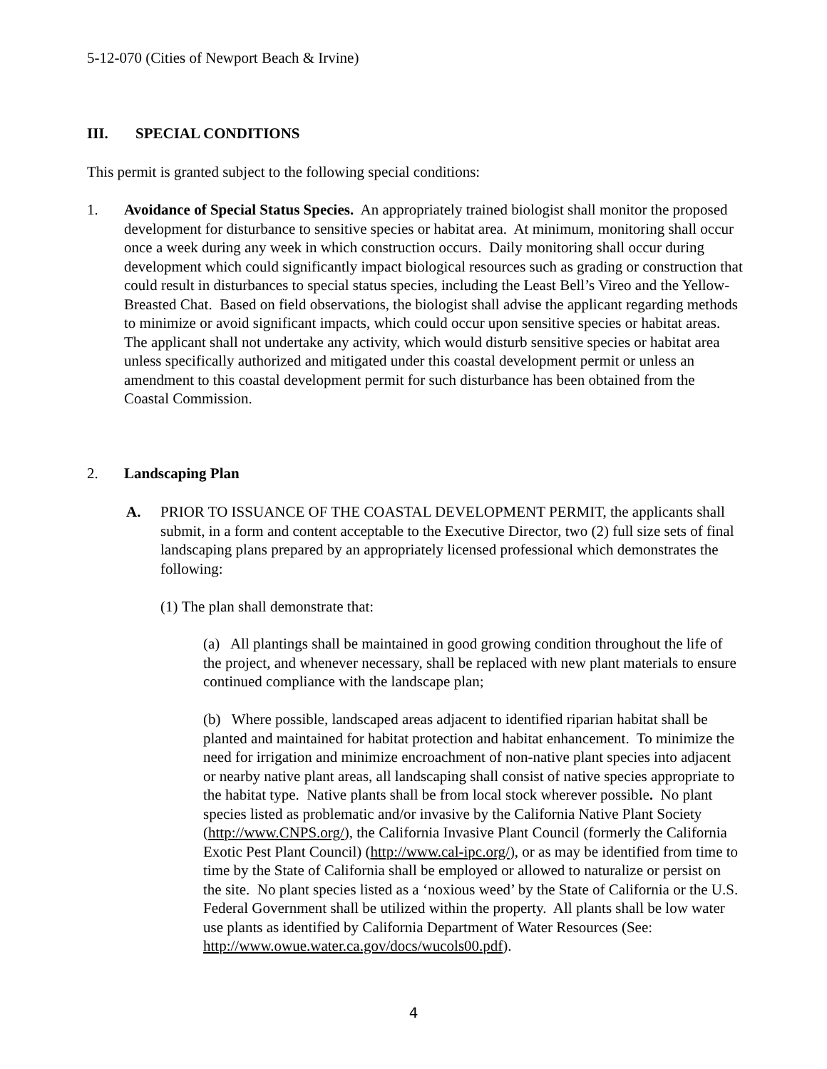5-12-070 (Cities of Newport Beach & Irvine)
III. SPECIAL CONDITIONS
This permit is granted subject to the following special conditions:
1. Avoidance of Special Status Species. An appropriately trained biologist shall monitor the proposed development for disturbance to sensitive species or habitat area. At minimum, monitoring shall occur once a week during any week in which construction occurs. Daily monitoring shall occur during development which could significantly impact biological resources such as grading or construction that could result in disturbances to special status species, including the Least Bell’s Vireo and the Yellow-Breasted Chat. Based on field observations, the biologist shall advise the applicant regarding methods to minimize or avoid significant impacts, which could occur upon sensitive species or habitat areas. The applicant shall not undertake any activity, which would disturb sensitive species or habitat area unless specifically authorized and mitigated under this coastal development permit or unless an amendment to this coastal development permit for such disturbance has been obtained from the Coastal Commission.
2. Landscaping Plan
A. PRIOR TO ISSUANCE OF THE COASTAL DEVELOPMENT PERMIT, the applicants shall submit, in a form and content acceptable to the Executive Director, two (2) full size sets of final landscaping plans prepared by an appropriately licensed professional which demonstrates the following:
(1) The plan shall demonstrate that:
(a) All plantings shall be maintained in good growing condition throughout the life of the project, and whenever necessary, shall be replaced with new plant materials to ensure continued compliance with the landscape plan;
(b) Where possible, landscaped areas adjacent to identified riparian habitat shall be planted and maintained for habitat protection and habitat enhancement. To minimize the need for irrigation and minimize encroachment of non-native plant species into adjacent or nearby native plant areas, all landscaping shall consist of native species appropriate to the habitat type. Native plants shall be from local stock wherever possible. No plant species listed as problematic and/or invasive by the California Native Plant Society (http://www.CNPS.org/), the California Invasive Plant Council (formerly the California Exotic Pest Plant Council) (http://www.cal-ipc.org/), or as may be identified from time to time by the State of California shall be employed or allowed to naturalize or persist on the site. No plant species listed as a ‘noxious weed’ by the State of California or the U.S. Federal Government shall be utilized within the property. All plants shall be low water use plants as identified by California Department of Water Resources (See: http://www.owue.water.ca.gov/docs/wucols00.pdf).
4